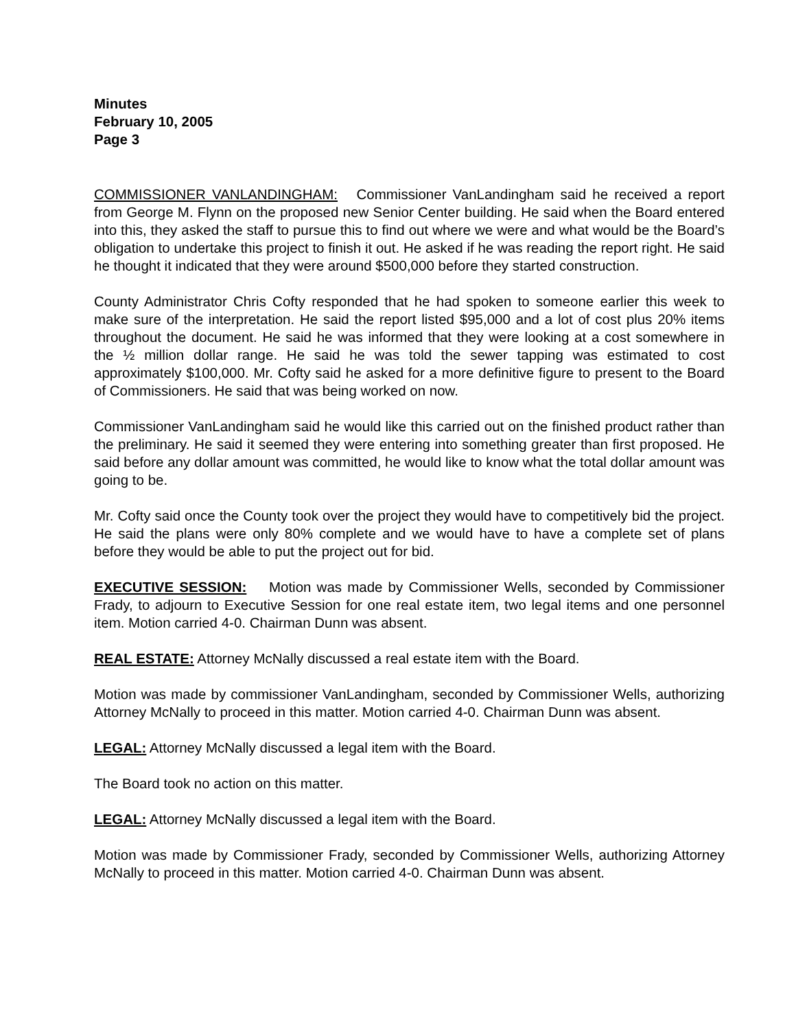Minutes
February 10, 2005
Page 3
COMMISSIONER VANLANDINGHAM: Commissioner VanLandingham said he received a report from George M. Flynn on the proposed new Senior Center building. He said when the Board entered into this, they asked the staff to pursue this to find out where we were and what would be the Board’s obligation to undertake this project to finish it out. He asked if he was reading the report right. He said he thought it indicated that they were around $500,000 before they started construction.
County Administrator Chris Cofty responded that he had spoken to someone earlier this week to make sure of the interpretation. He said the report listed $95,000 and a lot of cost plus 20% items throughout the document. He said he was informed that they were looking at a cost somewhere in the ½ million dollar range. He said he was told the sewer tapping was estimated to cost approximately $100,000. Mr. Cofty said he asked for a more definitive figure to present to the Board of Commissioners. He said that was being worked on now.
Commissioner VanLandingham said he would like this carried out on the finished product rather than the preliminary. He said it seemed they were entering into something greater than first proposed. He said before any dollar amount was committed, he would like to know what the total dollar amount was going to be.
Mr. Cofty said once the County took over the project they would have to competitively bid the project. He said the plans were only 80% complete and we would have to have a complete set of plans before they would be able to put the project out for bid.
EXECUTIVE SESSION: Motion was made by Commissioner Wells, seconded by Commissioner Frady, to adjourn to Executive Session for one real estate item, two legal items and one personnel item. Motion carried 4-0. Chairman Dunn was absent.
REAL ESTATE: Attorney McNally discussed a real estate item with the Board.
Motion was made by commissioner VanLandingham, seconded by Commissioner Wells, authorizing Attorney McNally to proceed in this matter. Motion carried 4-0. Chairman Dunn was absent.
LEGAL: Attorney McNally discussed a legal item with the Board.
The Board took no action on this matter.
LEGAL: Attorney McNally discussed a legal item with the Board.
Motion was made by Commissioner Frady, seconded by Commissioner Wells, authorizing Attorney McNally to proceed in this matter. Motion carried 4-0. Chairman Dunn was absent.